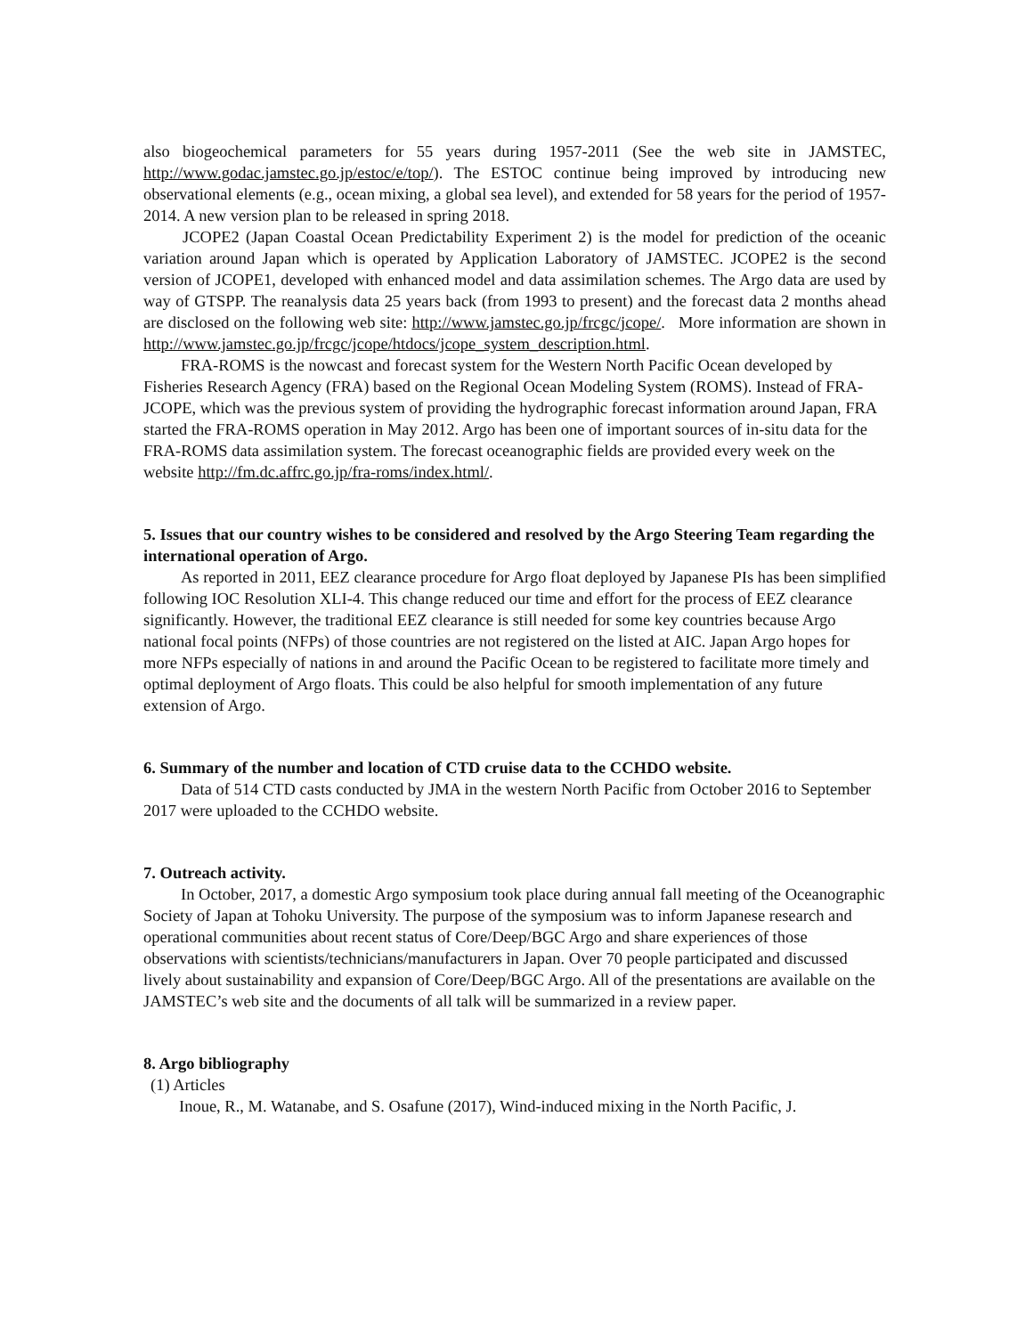also biogeochemical parameters for 55 years during 1957-2011 (See the web site in JAMSTEC, http://www.godac.jamstec.go.jp/estoc/e/top/). The ESTOC continue being improved by introducing new observational elements (e.g., ocean mixing, a global sea level), and extended for 58 years for the period of 1957-2014. A new version plan to be released in spring 2018.
JCOPE2 (Japan Coastal Ocean Predictability Experiment 2) is the model for prediction of the oceanic variation around Japan which is operated by Application Laboratory of JAMSTEC. JCOPE2 is the second version of JCOPE1, developed with enhanced model and data assimilation schemes. The Argo data are used by way of GTSPP. The reanalysis data 25 years back (from 1993 to present) and the forecast data 2 months ahead are disclosed on the following web site: http://www.jamstec.go.jp/frcgc/jcope/. More information are shown in http://www.jamstec.go.jp/frcgc/jcope/htdocs/jcope_system_description.html.
FRA-ROMS is the nowcast and forecast system for the Western North Pacific Ocean developed by Fisheries Research Agency (FRA) based on the Regional Ocean Modeling System (ROMS). Instead of FRA-JCOPE, which was the previous system of providing the hydrographic forecast information around Japan, FRA started the FRA-ROMS operation in May 2012. Argo has been one of important sources of in-situ data for the FRA-ROMS data assimilation system. The forecast oceanographic fields are provided every week on the website http://fm.dc.affrc.go.jp/fra-roms/index.html/.
5. Issues that our country wishes to be considered and resolved by the Argo Steering Team regarding the international operation of Argo.
As reported in 2011, EEZ clearance procedure for Argo float deployed by Japanese PIs has been simplified following IOC Resolution XLI-4. This change reduced our time and effort for the process of EEZ clearance significantly. However, the traditional EEZ clearance is still needed for some key countries because Argo national focal points (NFPs) of those countries are not registered on the listed at AIC. Japan Argo hopes for more NFPs especially of nations in and around the Pacific Ocean to be registered to facilitate more timely and optimal deployment of Argo floats. This could be also helpful for smooth implementation of any future extension of Argo.
6. Summary of the number and location of CTD cruise data to the CCHDO website.
Data of 514 CTD casts conducted by JMA in the western North Pacific from October 2016 to September 2017 were uploaded to the CCHDO website.
7. Outreach activity.
In October, 2017, a domestic Argo symposium took place during annual fall meeting of the Oceanographic Society of Japan at Tohoku University. The purpose of the symposium was to inform Japanese research and operational communities about recent status of Core/Deep/BGC Argo and share experiences of those observations with scientists/technicians/manufacturers in Japan. Over 70 people participated and discussed lively about sustainability and expansion of Core/Deep/BGC Argo. All of the presentations are available on the JAMSTEC’s web site and the documents of all talk will be summarized in a review paper.
8. Argo bibliography
(1) Articles
Inoue, R., M. Watanabe, and S. Osafune (2017), Wind-induced mixing in the North Pacific, J.